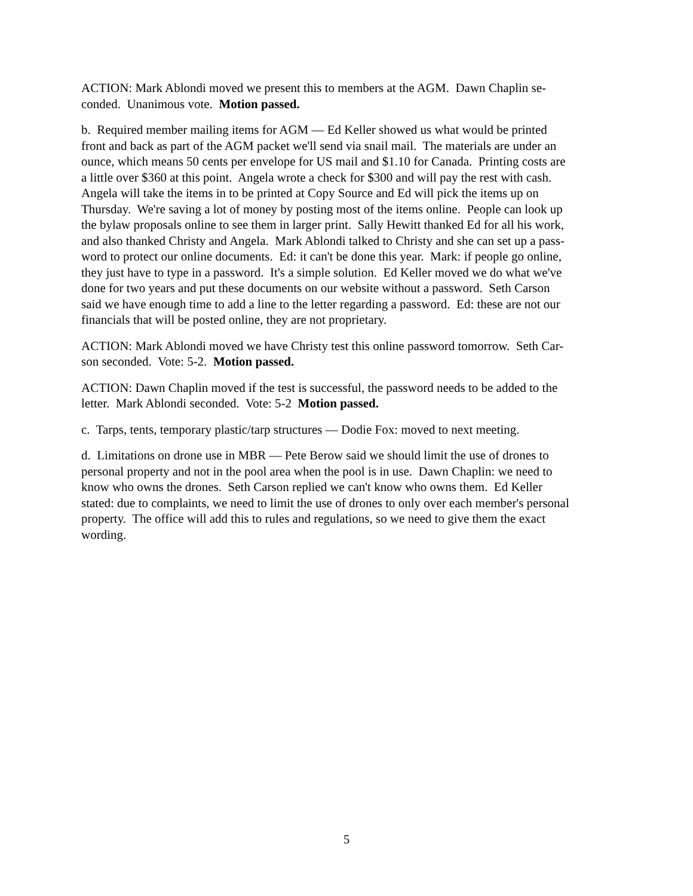ACTION: Mark Ablondi moved we present this to members at the AGM. Dawn Chaplin se-
conded. Unanimous vote. Motion passed.
b. Required member mailing items for AGM — Ed Keller showed us what would be printed
front and back as part of the AGM packet we'll send via snail mail. The materials are under an
ounce, which means 50 cents per envelope for US mail and $1.10 for Canada. Printing costs are
a little over $360 at this point. Angela wrote a check for $300 and will pay the rest with cash.
Angela will take the items in to be printed at Copy Source and Ed will pick the items up on
Thursday. We're saving a lot of money by posting most of the items online. People can look up
the bylaw proposals online to see them in larger print. Sally Hewitt thanked Ed for all his work,
and also thanked Christy and Angela. Mark Ablondi talked to Christy and she can set up a pass-
word to protect our online documents. Ed: it can't be done this year. Mark: if people go online,
they just have to type in a password. It's a simple solution. Ed Keller moved we do what we've
done for two years and put these documents on our website without a password. Seth Carson
said we have enough time to add a line to the letter regarding a password. Ed: these are not our
financials that will be posted online, they are not proprietary.
ACTION: Mark Ablondi moved we have Christy test this online password tomorrow. Seth Car-
son seconded. Vote: 5-2. Motion passed.
ACTION: Dawn Chaplin moved if the test is successful, the password needs to be added to the
letter. Mark Ablondi seconded. Vote: 5-2 Motion passed.
c. Tarps, tents, temporary plastic/tarp structures — Dodie Fox: moved to next meeting.
d. Limitations on drone use in MBR — Pete Berow said we should limit the use of drones to
personal property and not in the pool area when the pool is in use. Dawn Chaplin: we need to
know who owns the drones. Seth Carson replied we can't know who owns them. Ed Keller
stated: due to complaints, we need to limit the use of drones to only over each member's personal
property. The office will add this to rules and regulations, so we need to give them the exact
wording.
5